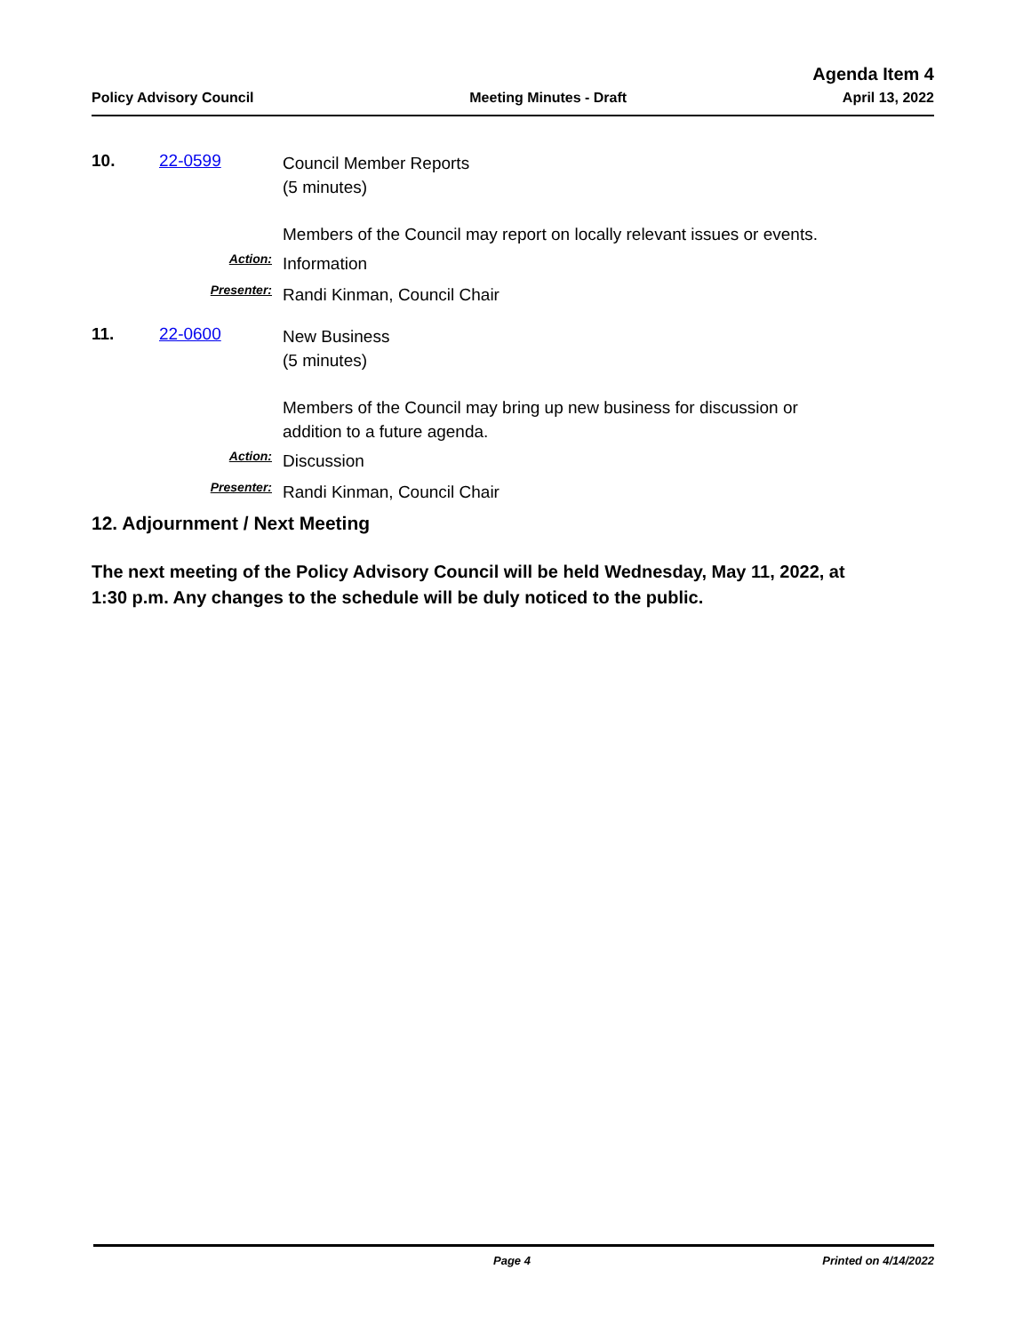Agenda Item 4
Policy Advisory Council Meeting Minutes - Draft April 13, 2022
10. 22-0599
Council Member Reports
(5 minutes)
Members of the Council may report on locally relevant issues or events.
Action:
Information
Presenter:
Randi Kinman, Council Chair
11. 22-0600
New Business
(5 minutes)
Members of the Council may bring up new business for discussion or
addition to a future agenda.
Action:
Discussion
Presenter:
Randi Kinman, Council Chair
12. Adjournment / Next Meeting
The next meeting of the Policy Advisory Council will be held Wednesday, May 11, 2022, at 1:30 p.m. Any changes to the schedule will be duly noticed to the public.
Page 4 Printed on 4/14/2022